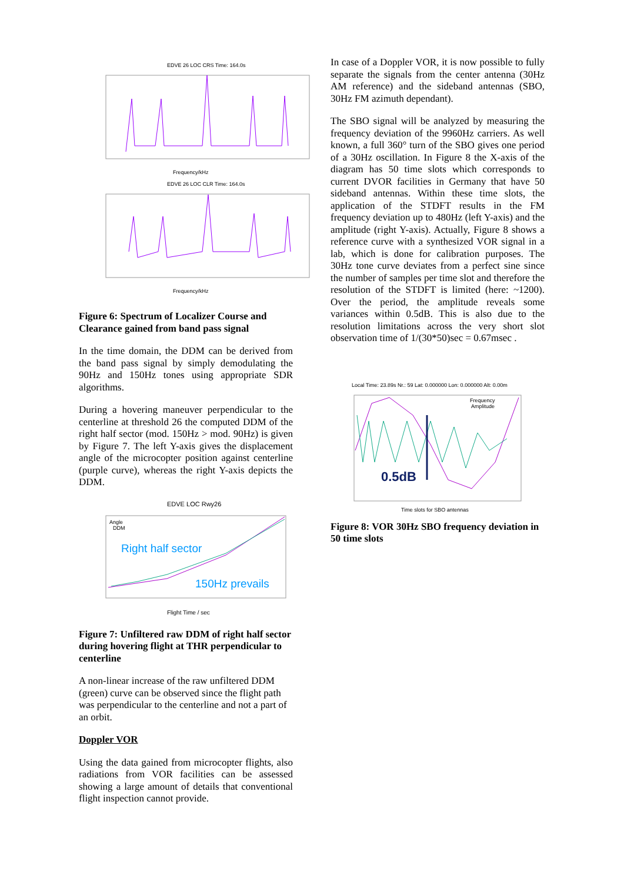EDVE 26 LOC CRS Time: 164.0s
Frequency/kHz
EDVE 26 LOC CLR Time: 164.0s
Frequency/kHz
Figure 6: Spectrum of Localizer Course and Clearance gained from band pass signal
In the time domain, the DDM can be derived from the band pass signal by simply demodulating the 90Hz and 150Hz tones using appropriate SDR algorithms.
During a hovering maneuver perpendicular to the centerline at threshold 26 the computed DDM of the right half sector (mod. 150Hz > mod. 90Hz) is given by Figure 7. The left Y-axis gives the displacement angle of the microcopter position against centerline (purple curve), whereas the right Y-axis depicts the DDM.
EDVE LOC Rwy26
Angle
DDM
Right half sector
150Hz prevails
Flight Time / sec
Figure 7: Unfiltered raw DDM of right half sector during hovering flight at THR perpendicular to centerline
A non-linear increase of the raw unfiltered DDM (green) curve can be observed since the flight path was perpendicular to the centerline and not a part of an orbit.
Doppler VOR
Using the data gained from microcopter flights, also radiations from VOR facilities can be assessed showing a large amount of details that conventional flight inspection cannot provide.
In case of a Doppler VOR, it is now possible to fully separate the signals from the center antenna (30Hz AM reference) and the sideband antennas (SBO, 30Hz FM azimuth dependant).
The SBO signal will be analyzed by measuring the frequency deviation of the 9960Hz carriers. As well known, a full 360° turn of the SBO gives one period of a 30Hz oscillation. In Figure 8 the X-axis of the diagram has 50 time slots which corresponds to current DVOR facilities in Germany that have 50 sideband antennas. Within these time slots, the application of the STDFT results in the FM frequency deviation up to 480Hz (left Y-axis) and the amplitude (right Y-axis). Actually, Figure 8 shows a reference curve with a synthesized VOR signal in a lab, which is done for calibration purposes. The 30Hz tone curve deviates from a perfect sine since the number of samples per time slot and therefore the resolution of the STDFT is limited (here: ~1200). Over the period, the amplitude reveals some variances within 0.5dB. This is also due to the resolution limitations across the very short slot observation time of 1/(30*50)sec = 0.67msec .
Local Time: 23.89s Nr.: 59 Lat: 0.000000 Lon: 0.000000 Alt: 0.00m
Frequency
Amplitude
0.5dB
Time slots for SBO antennas
Figure 8: VOR 30Hz SBO frequency deviation in 50 time slots